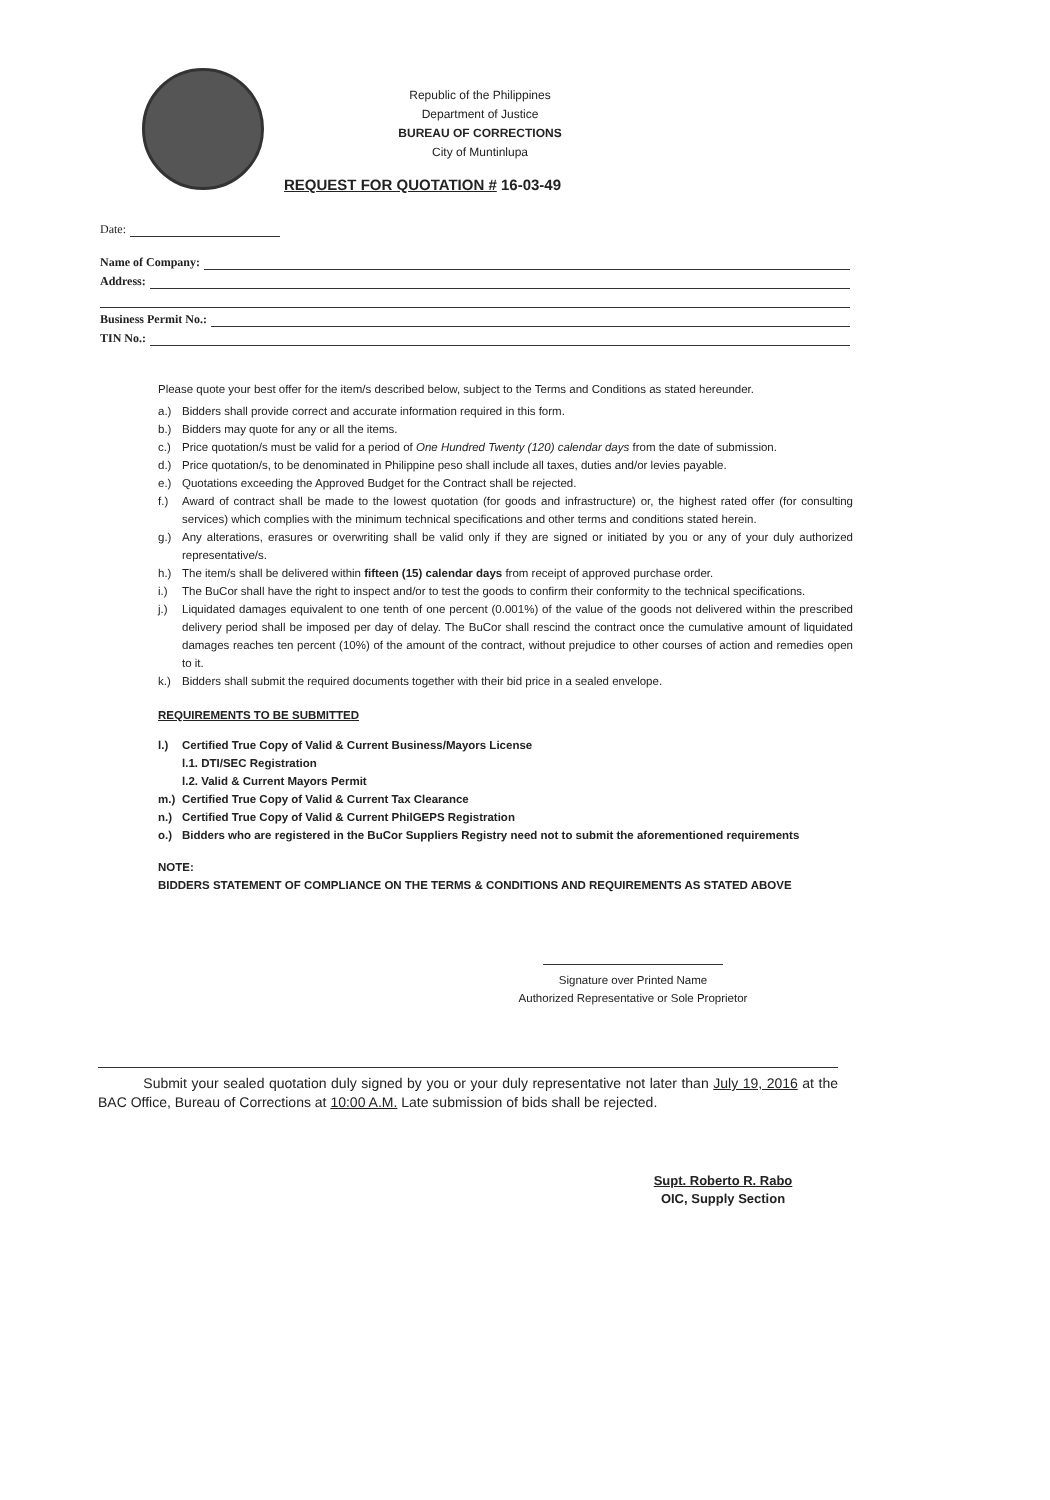Republic of the Philippines
Department of Justice
BUREAU OF CORRECTIONS
City of Muntinlupa
REQUEST FOR QUOTATION # 16-03-49
Date:
Name of Company:
Address:
Business Permit No.:
TIN No.:
Please quote your best offer for the item/s described below, subject to the Terms and Conditions as stated hereunder.
a.) Bidders shall provide correct and accurate information required in this form.
b.) Bidders may quote for any or all the items.
c.) Price quotation/s must be valid for a period of One Hundred Twenty (120) calendar days from the date of submission.
d.) Price quotation/s, to be denominated in Philippine peso shall include all taxes, duties and/or levies payable.
e.) Quotations exceeding the Approved Budget for the Contract shall be rejected.
f.) Award of contract shall be made to the lowest quotation (for goods and infrastructure) or, the highest rated offer (for consulting services) which complies with the minimum technical specifications and other terms and conditions stated herein.
g.) Any alterations, erasures or overwriting shall be valid only if they are signed or initiated by you or any of your duly authorized representative/s.
h.) The item/s shall be delivered within fifteen (15) calendar days from receipt of approved purchase order.
i.) The BuCor shall have the right to inspect and/or to test the goods to confirm their conformity to the technical specifications.
j.) Liquidated damages equivalent to one tenth of one percent (0.001%) of the value of the goods not delivered within the prescribed delivery period shall be imposed per day of delay. The BuCor shall rescind the contract once the cumulative amount of liquidated damages reaches ten percent (10%) of the amount of the contract, without prejudice to other courses of action and remedies open to it.
k.) Bidders shall submit the required documents together with their bid price in a sealed envelope.
REQUIREMENTS TO BE SUBMITTED
l.) Certified True Copy of Valid & Current Business/Mayors License
l.1. DTI/SEC Registration
l.2. Valid & Current Mayors Permit
m.) Certified True Copy of Valid & Current Tax Clearance
n.) Certified True Copy of Valid & Current PhilGEPS Registration
o.) Bidders who are registered in the BuCor Suppliers Registry need not to submit the aforementioned requirements
NOTE:
BIDDERS STATEMENT OF COMPLIANCE ON THE TERMS & CONDITIONS AND REQUIREMENTS AS STATED ABOVE
Signature over Printed Name
Authorized Representative or Sole Proprietor
Submit your sealed quotation duly signed by you or your duly representative not later than July 19, 2016 at the BAC Office, Bureau of Corrections at 10:00 A.M. Late submission of bids shall be rejected.
Supt. Roberto R. Rabo
OIC, Supply Section